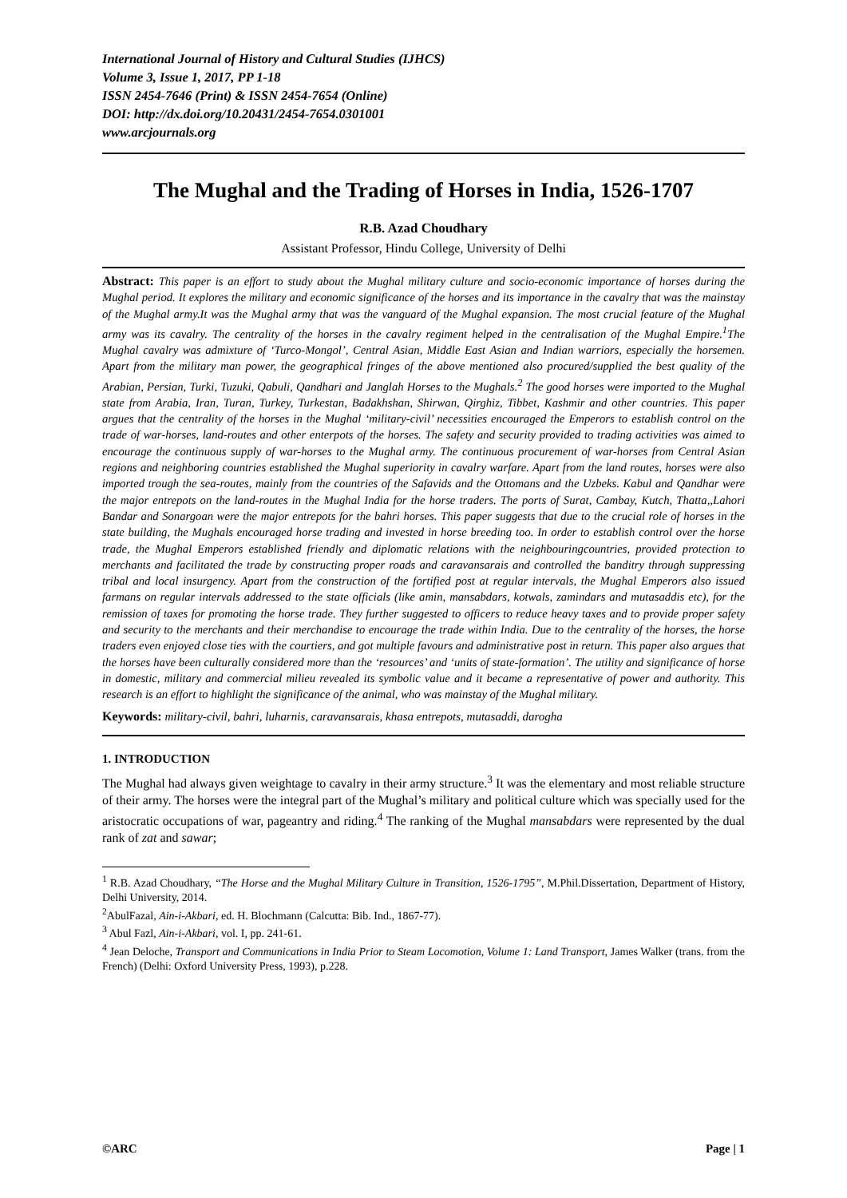International Journal of History and Cultural Studies (IJHCS)
Volume 3, Issue 1, 2017, PP 1-18
ISSN 2454-7646 (Print) & ISSN 2454-7654 (Online)
DOI: http://dx.doi.org/10.20431/2454-7654.0301001
www.arcjournals.org
The Mughal and the Trading of Horses in India, 1526-1707
R.B. Azad Choudhary
Assistant Professor, Hindu College, University of Delhi
Abstract: This paper is an effort to study about the Mughal military culture and socio-economic importance of horses during the Mughal period. It explores the military and economic significance of the horses and its importance in the cavalry that was the mainstay of the Mughal army.It was the Mughal army that was the vanguard of the Mughal expansion. The most crucial feature of the Mughal army was its cavalry. The centrality of the horses in the cavalry regiment helped in the centralisation of the Mughal Empire.<sup>1</sup>The Mughal cavalry was admixture of ‘Turco-Mongol’, Central Asian, Middle East Asian and Indian warriors, especially the horsemen. Apart from the military man power, the geographical fringes of the above mentioned also procured/supplied the best quality of the Arabian, Persian, Turki, Tuzuki, Qabuli, Qandhari and Janglah Horses to the Mughals.<sup>2</sup> The good horses were imported to the Mughal state from Arabia, Iran, Turan, Turkey, Turkestan, Badakhshan, Shirwan, Qirghiz, Tibbet, Kashmir and other countries. This paper argues that the centrality of the horses in the Mughal ‘military-civil’ necessities encouraged the Emperors to establish control on the trade of war-horses, land-routes and other enterpots of the horses. The safety and security provided to trading activities was aimed to encourage the continuous supply of war-horses to the Mughal army. The continuous procurement of war-horses from Central Asian regions and neighboring countries established the Mughal superiority in cavalry warfare. Apart from the land routes, horses were also imported trough the sea-routes, mainly from the countries of the Safavids and the Ottomans and the Uzbeks. Kabul and Qandhar were the major entrepots on the land-routes in the Mughal India for the horse traders. The ports of Surat, Cambay, Kutch, Thatta,,Lahori Bandar and Sonargoan were the major entrepots for the bahri horses. This paper suggests that due to the crucial role of horses in the state building, the Mughals encouraged horse trading and invested in horse breeding too. In order to establish control over the horse trade, the Mughal Emperors established friendly and diplomatic relations with the neighbouringcountries, provided protection to merchants and facilitated the trade by constructing proper roads and caravansarais and controlled the banditry through suppressing tribal and local insurgency. Apart from the construction of the fortified post at regular intervals, the Mughal Emperors also issued farmans on regular intervals addressed to the state officials (like amin, mansabdars, kotwals, zamindars and mutasaddis etc), for the remission of taxes for promoting the horse trade. They further suggested to officers to reduce heavy taxes and to provide proper safety and security to the merchants and their merchandise to encourage the trade within India. Due to the centrality of the horses, the horse traders even enjoyed close ties with the courtiers, and got multiple favours and administrative post in return. This paper also argues that the horses have been culturally considered more than the ‘resources’ and ‘units of state-formation’. The utility and significance of horse in domestic, military and commercial milieu revealed its symbolic value and it became a representative of power and authority. This research is an effort to highlight the significance of the animal, who was mainstay of the Mughal military.
Keywords: military-civil, bahri, luharnis, caravansarais, khasa entrepots, mutasaddi, darogha
1. INTRODUCTION
The Mughal had always given weightage to cavalry in their army structure.<sup>3</sup> It was the elementary and most reliable structure of their army. The horses were the integral part of the Mughal’s military and political culture which was specially used for the aristocratic occupations of war, pageantry and riding.<sup>4</sup> The ranking of the Mughal mansabdars were represented by the dual rank of zat and sawar;
<sup>1</sup> R.B. Azad Choudhary, “The Horse and the Mughal Military Culture in Transition, 1526-1795”, M.Phil.Dissertation, Department of History, Delhi University, 2014.
<sup>2</sup> AbulFazal, Ain-i-Akbari, ed. H. Blochmann (Calcutta: Bib. Ind., 1867-77).
<sup>3</sup> Abul Fazl, Ain-i-Akbari, vol. I, pp. 241-61.
<sup>4</sup> Jean Deloche, Transport and Communications in India Prior to Steam Locomotion, Volume 1: Land Transport, James Walker (trans. from the French) (Delhi: Oxford University Press, 1993), p.228.
©ARC Page | 1